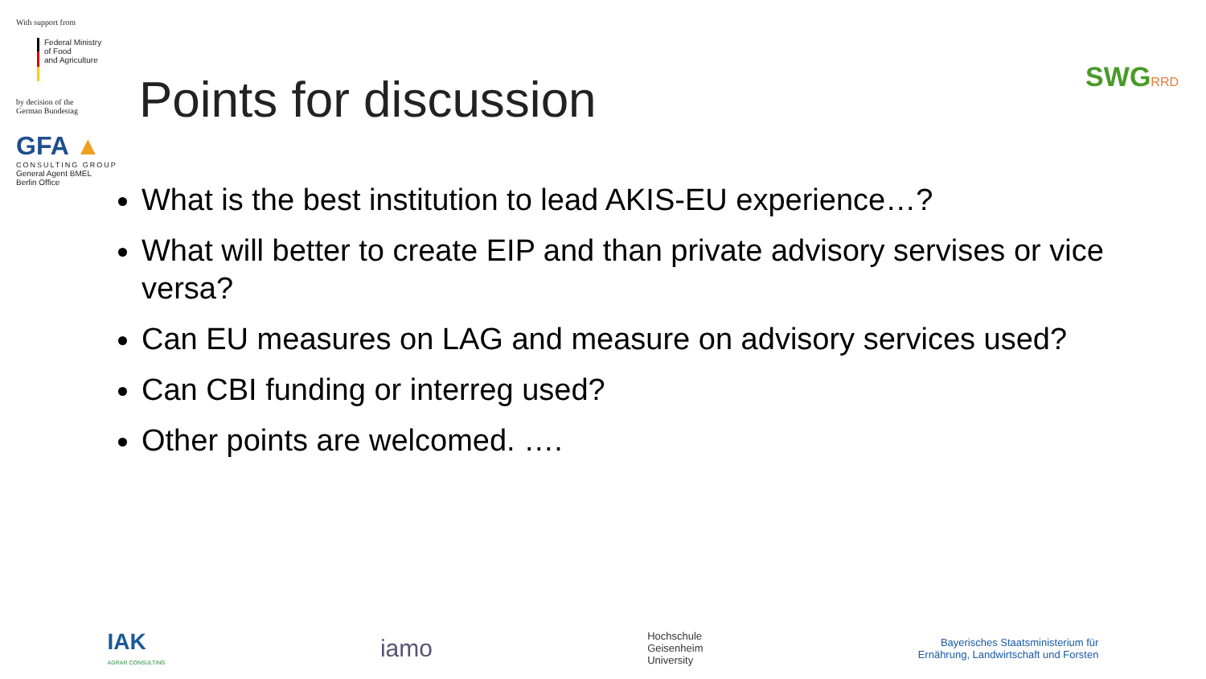With support from
Federal Ministry
of Food
and Agriculture
by decision of the
German Bundestag
GFA ▲
CONSULTING GROUP
General Agent BMEL
Berlin Office
Points for discussion SWGRRD
What is the best institution to lead AKIS-EU experience…?
What will better to create EIP and than private advisory servises or vice versa?
Can EU measures on LAG and measure on advisory services used?
Can CBI funding or interreg used?
Other points are welcomed. ….
IAK
AGRAR CONSULTING
iamo
Hochschule
Geisenheim
University
Bayerisches Staatsministerium für
Ernährung, Landwirtschaft und Forsten